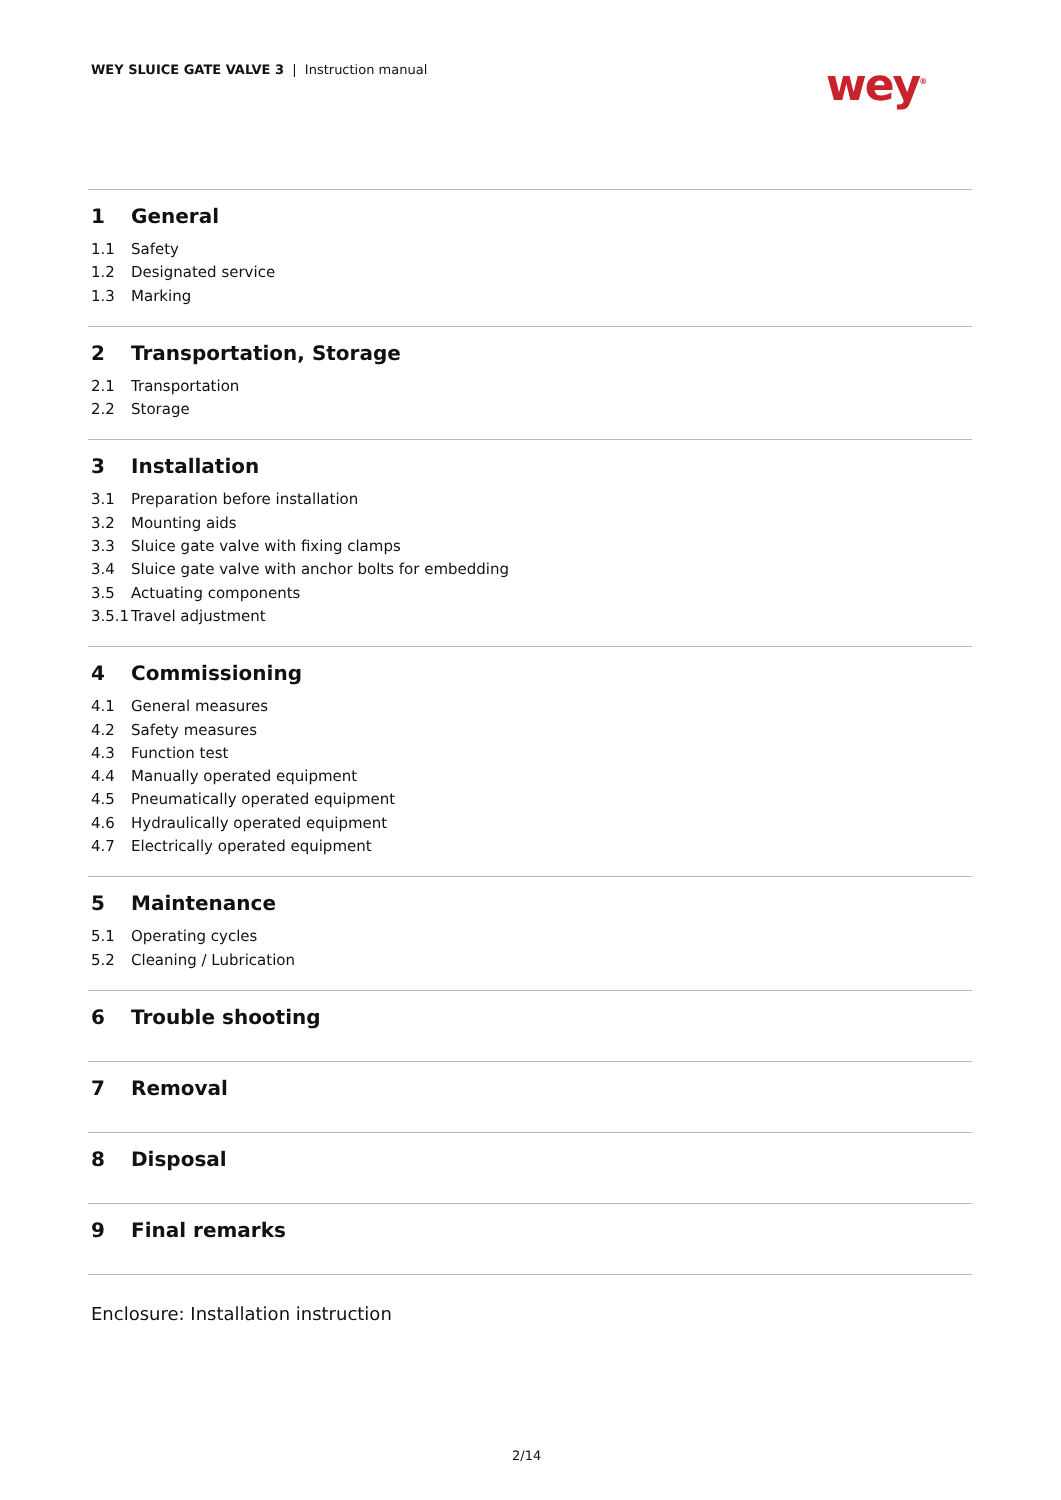WEY SLUICE GATE VALVE 3 | Instruction manual
wey<sup>®</sup>
1 General
1.1 Safety
1.2 Designated service
1.3 Marking
2 Transportation, Storage
2.1 Transportation
2.2 Storage
3 Installation
3.1 Preparation before installation
3.2 Mounting aids
3.3 Sluice gate valve with fixing clamps
3.4 Sluice gate valve with anchor bolts for embedding
3.5 Actuating components
3.5.1 Travel adjustment
4 Commissioning
4.1 General measures
4.2 Safety measures
4.3 Function test
4.4 Manually operated equipment
4.5 Pneumatically operated equipment
4.6 Hydraulically operated equipment
4.7 Electrically operated equipment
5 Maintenance
5.1 Operating cycles
5.2 Cleaning / Lubrication
6 Trouble shooting
7 Removal
8 Disposal
9 Final remarks
Enclosure: Installation instruction
2/14